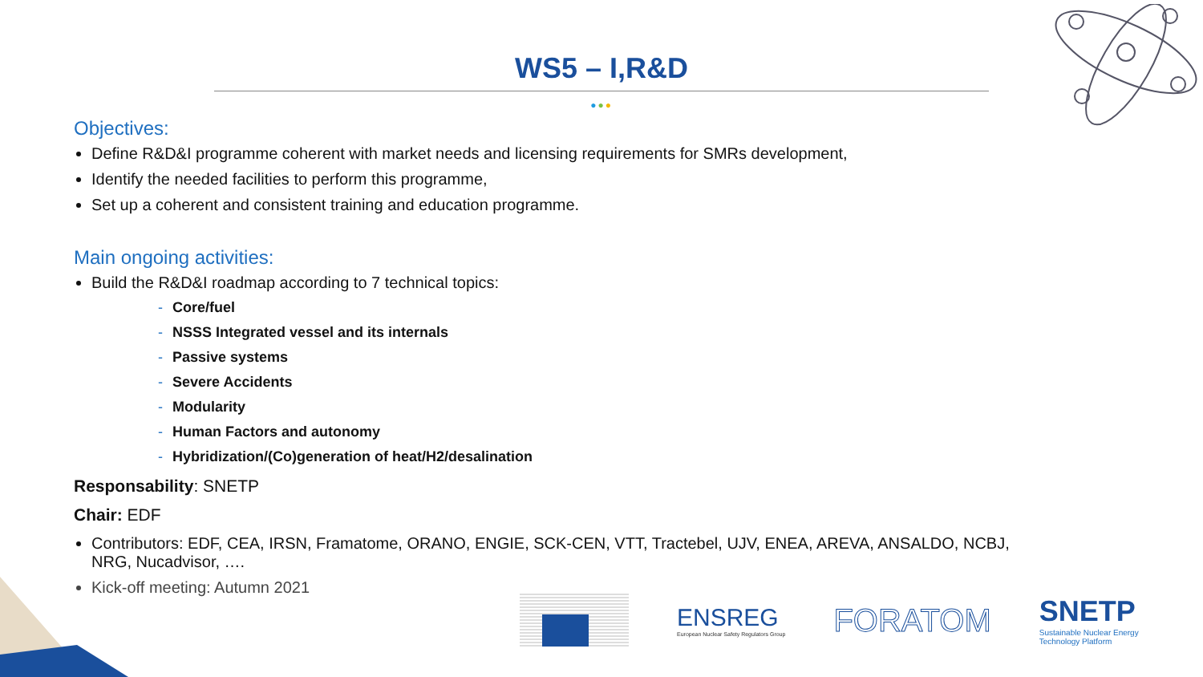WS5 – I,R&D
●●●
Objectives:
Define R&D&I programme coherent with market needs and licensing requirements for SMRs development,
Identify the needed facilities to perform this programme,
Set up a coherent and consistent training and education programme.
Main ongoing activities:
Build the R&D&I roadmap according to 7 technical topics:
- Core/fuel
- NSSS Integrated vessel and its internals
- Passive systems
- Severe Accidents
- Modularity
- Human Factors and autonomy
- Hybridization/(Co)generation of heat/H2/desalination
Responsability: SNETP
Chair: EDF
Contributors: EDF, CEA, IRSN, Framatome, ORANO, ENGIE, SCK-CEN, VTT, Tractebel, UJV, ENEA, AREVA, ANSALDO, NCBJ,
NRG, Nucadvisor, ….
Kick-off meeting: Autumn 2021
ENSREG
European Nuclear Safety Regulators Group
FORATOM
SNETP
Sustainable Nuclear Energy
Technology Platform